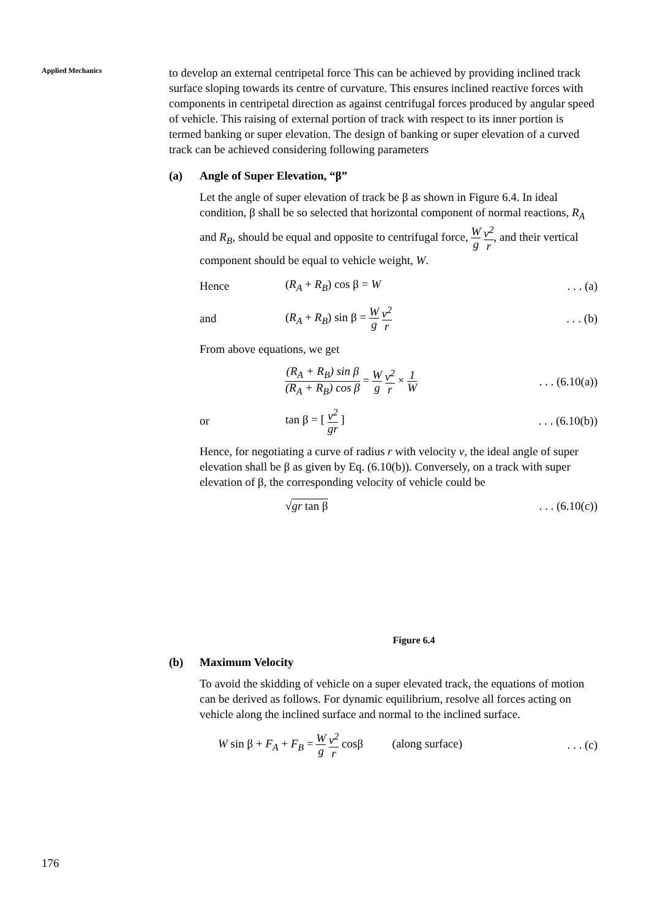Applied Mechanics
to develop an external centripetal force This can be achieved by providing inclined track surface sloping towards its centre of curvature. This ensures inclined reactive forces with components in centripetal direction as against centrifugal forces produced by angular speed of vehicle. This raising of external portion of track with respect to its inner portion is termed banking or super elevation. The design of banking or super elevation of a curved track can be achieved considering following parameters
(a) Angle of Super Elevation, “β”
Let the angle of super elevation of track be β as shown in Figure 6.4. In ideal condition, β shall be so selected that horizontal component of normal reactions, R<sub>A</sub> and R<sub>B</sub>, should be equal and opposite to centrifugal force, W g v<sup>2</sup> r, and their vertical component should be equal to vehicle weight, W.
Hence (R<sub>A</sub> + R<sub>B</sub>) cos β = W . . . (a)
and (R<sub>A</sub> + R<sub>B</sub>) sin β = W g v<sup>2</sup> r
. . . (b)
From above equations, we get
(R<sub>A</sub> + R<sub>B</sub>) sin β (R<sub>A</sub> + R<sub>B</sub>) cos β = W g v<sup>2</sup> r × 1 W
. . . (6.10(a))
or tan β = [ v<sup>2</sup> gr ]
. . . (6.10(b))
Hence, for negotiating a curve of radius r with velocity v, the ideal angle of super elevation shall be β as given by Eq. (6.10(b)). Conversely, on a track with super elevation of β, the corresponding velocity of vehicle could be
√gr tan β
. . . (6.10(c))
Figure 6.4
(b) Maximum Velocity
To avoid the skidding of vehicle on a super elevated track, the equations of motion can be derived as follows. For dynamic equilibrium, resolve all forces acting on vehicle along the inclined surface and normal to the inclined surface.
W sin β + F<sub>A</sub> + F<sub>B</sub> = W g v<sup>2</sup> r cosβ (along surface)
. . . (c)
176